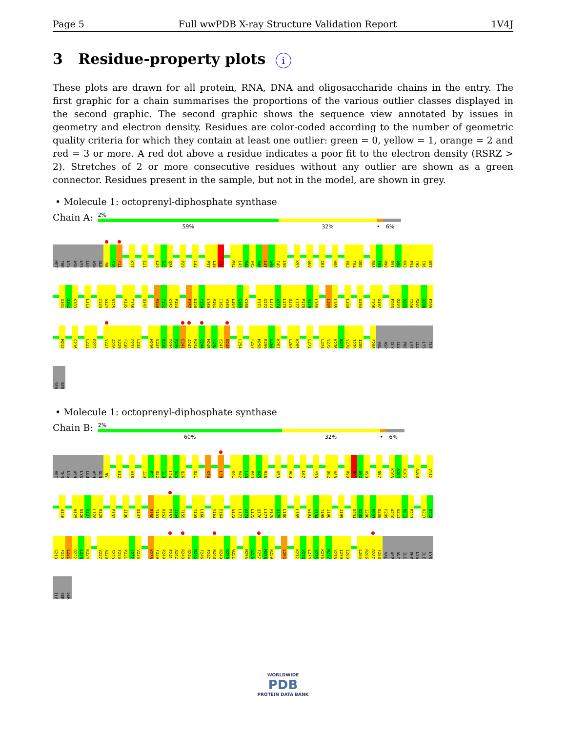Page 5 Full wwPDB X-ray Structure Validation Report 1V4J
3 Residue-property plots i
These plots are drawn for all protein, RNA, DNA and oligosaccharide chains in the entry. The first graphic for a chain summarises the proportions of the various outlier classes displayed in the second graphic. The second graphic shows the sequence view annotated by issues in geometry and electron density. Residues are color-coded according to the number of geometric quality criteria for which they contain at least one outlier: green = 0, yellow = 1, orange = 2 and red = 3 or more. A red dot above a residue indicates a poor fit to the electron density (RSRZ > 2). Stretches of 2 or more consecutive residues without any outlier are shown as a green connector. Residues present in the sample, but not in the model, are shown in grey.
• Molecule 1: octoprenyl-diphosphate synthase
Chain A:
2%
59% 32% • 6%
MET THR LYS ASN LYS LEU ASN GLN N9 S10 Y11 K17 E21 L24 S25 Q26 P29 I32 P37 L38 Y39 M42 L43 R44 V45 R46 L47 S48 I49 L50 K53 G60 I64 H80 V83 I84 D85 R88 F89 R90 R91 G92 K93 E94 T95 I96 N97
G101 D102 K103 L113 I123 G124 N125 V135 I136 Q147 R150 Y151 K152 P153 E157 E158 Y159 L160 R161 I162 V163 E164 G165 K166 F171 G172 L173 A174 L175 Q176 L177 P178 A179 L180 E184 L185 L189 G193 I196 G197 F203 D204 D205 I206 M207 D208 F209
M212 G216 L221 D222 V227 A228 S229 F230 P231 L232 M236 E237 K238 P239 P240 E241 A242 R243 Q244 M245 F246 E247 N248 L254 F257 M258 R259 E260 K261 L264 K265 L271 L274 V275 K276 N277 V278 I279 I280 F288 VAL ASP GLY ILE PHE LYS ILE LYS ILE
SER SER
• Molecule 1: octoprenyl-diphosphate synthase
Chain B:
2%
60% 32% • 6%
MET THR LYS ASN LYS LEU ASN GLN N9 E12 V16 I20 E21 Q22 I23 L24 S25 Q26 Q31 K34 L38 K41 M42 L43 R44 V45 R46 K53 A63 L67 Y73 D82 V83 R90 R91 G92 K93 N97 K103 A104 A105 A108 V112
A116 N125 N126 K127 L128 R129 F132 I136 Q147 R150 Y151 K152 P153 I154 T155 Y159 L160 V163 E164 G172 L173 A174 L175 Q176 L177 P178 A179 L180 L185 G193 V194 T195 I196 I199 D204 D205 I206 M207 D208 F209 A210 G211 M212 E213 K217 D218
G219 F220 L221 D222 L223 K224 V227 A228 S229 F230 P231 L232 V233 K238 F239 P240 E241 A242 R243 Q244 M245 F246 E247 N248 R249 D250 W251 M255 S256 F257 M258 R259 L264 K272 V273 L274 V275 K276 N277 V278 I279 I280 L285 R286 D287 F288 VAL ASP GLY ILE PHE LYS ILE LYS
ILE SER SER
WORLDWIDE
PDB
PROTEIN DATA BANK